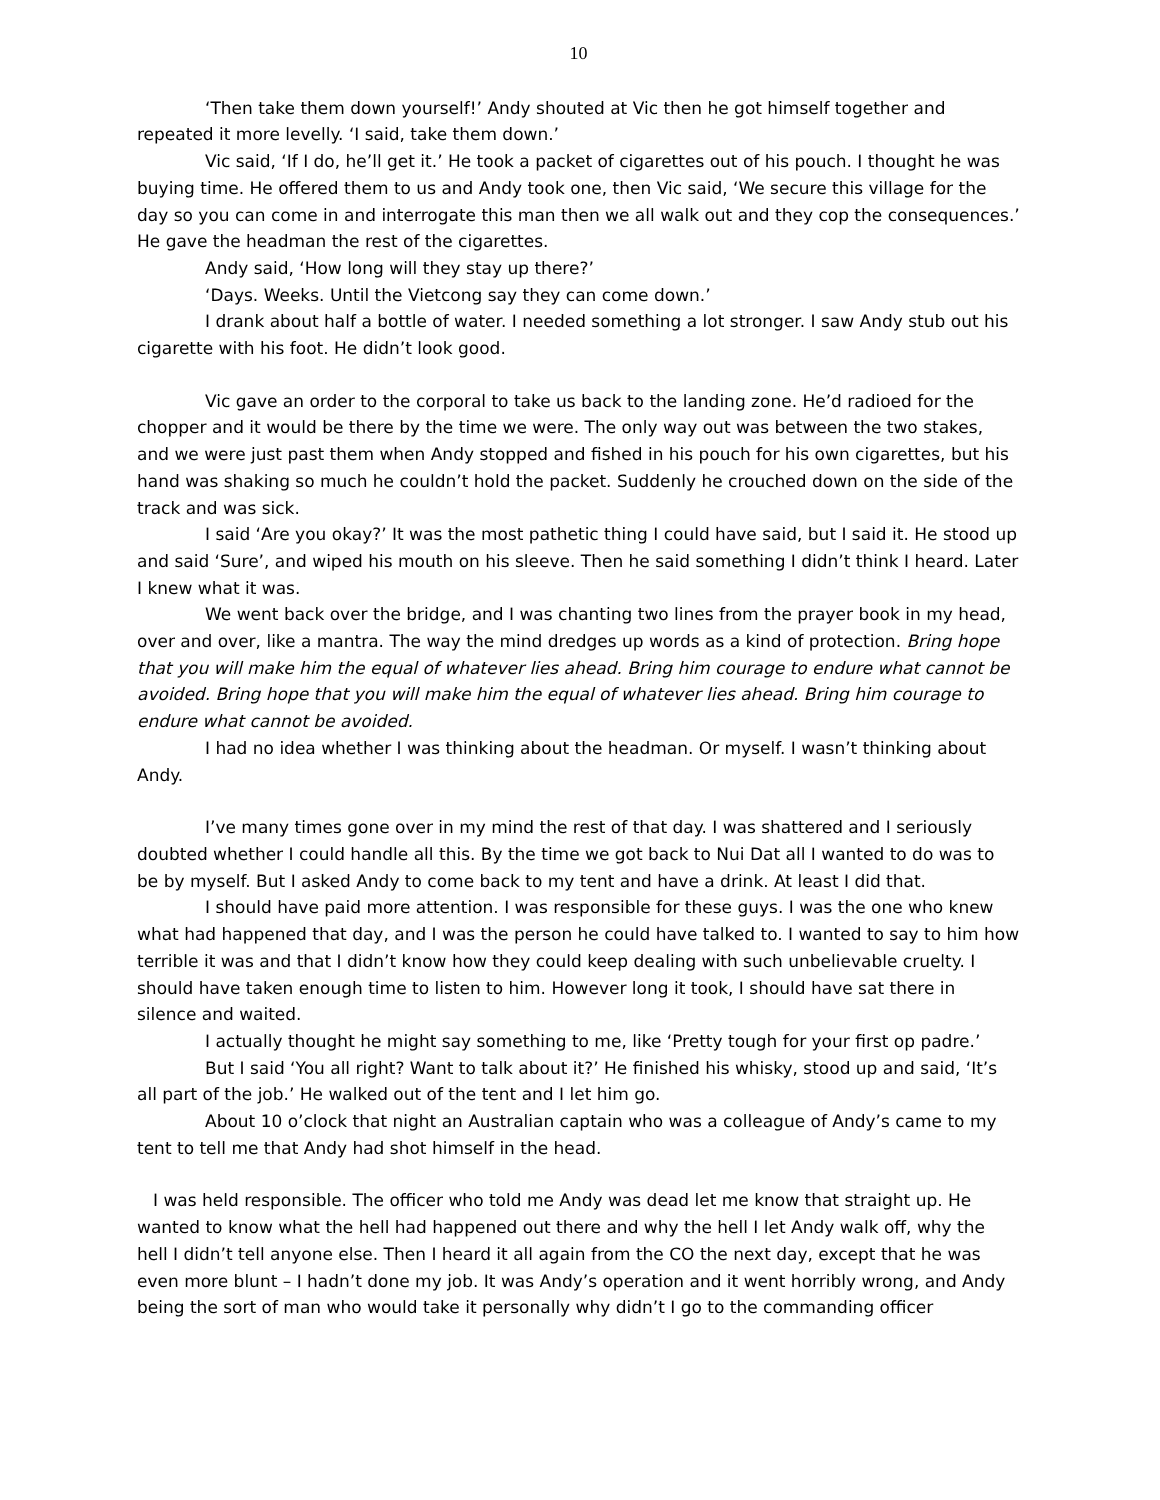10
‘Then take them down yourself!’ Andy shouted at Vic then he got himself together and repeated it more levelly. ‘I said, take them down.’
Vic said, ‘If I do, he’ll get it.’ He took a packet of cigarettes out of his pouch. I thought he was buying time. He offered them to us and Andy took one, then Vic said, ‘We secure this village for the day so you can come in and interrogate this man then we all walk out and they cop the consequences.’ He gave the headman the rest of the cigarettes.
Andy said, ‘How long will they stay up there?’
‘Days. Weeks. Until the Vietcong say they can come down.’
I drank about half a bottle of water. I needed something a lot stronger. I saw Andy stub out his cigarette with his foot. He didn’t look good.
Vic gave an order to the corporal to take us back to the landing zone. He’d radioed for the chopper and it would be there by the time we were. The only way out was between the two stakes, and we were just past them when Andy stopped and fished in his pouch for his own cigarettes, but his hand was shaking so much he couldn’t hold the packet. Suddenly he crouched down on the side of the track and was sick.
I said ‘Are you okay?’ It was the most pathetic thing I could have said, but I said it. He stood up and said ‘Sure’, and wiped his mouth on his sleeve. Then he said something I didn’t think I heard. Later I knew what it was.
We went back over the bridge, and I was chanting two lines from the prayer book in my head, over and over, like a mantra. The way the mind dredges up words as a kind of protection. Bring hope that you will make him the equal of whatever lies ahead. Bring him courage to endure what cannot be avoided. Bring hope that you will make him the equal of whatever lies ahead. Bring him courage to endure what cannot be avoided.
I had no idea whether I was thinking about the headman. Or myself. I wasn’t thinking about Andy.
I’ve many times gone over in my mind the rest of that day. I was shattered and I seriously doubted whether I could handle all this. By the time we got back to Nui Dat all I wanted to do was to be by myself. But I asked Andy to come back to my tent and have a drink. At least I did that.
I should have paid more attention. I was responsible for these guys. I was the one who knew what had happened that day, and I was the person he could have talked to. I wanted to say to him how terrible it was and that I didn’t know how they could keep dealing with such unbelievable cruelty. I should have taken enough time to listen to him. However long it took, I should have sat there in silence and waited.
I actually thought he might say something to me, like ‘Pretty tough for your first op padre.’
But I said ‘You all right? Want to talk about it?’ He finished his whisky, stood up and said, ‘It’s all part of the job.’ He walked out of the tent and I let him go.
About 10 o’clock that night an Australian captain who was a colleague of Andy’s came to my tent to tell me that Andy had shot himself in the head.
I was held responsible. The officer who told me Andy was dead let me know that straight up. He wanted to know what the hell had happened out there and why the hell I let Andy walk off, why the hell I didn’t tell anyone else. Then I heard it all again from the CO the next day, except that he was even more blunt – I hadn’t done my job. It was Andy’s operation and it went horribly wrong, and Andy being the sort of man who would take it personally why didn’t I go to the commanding officer